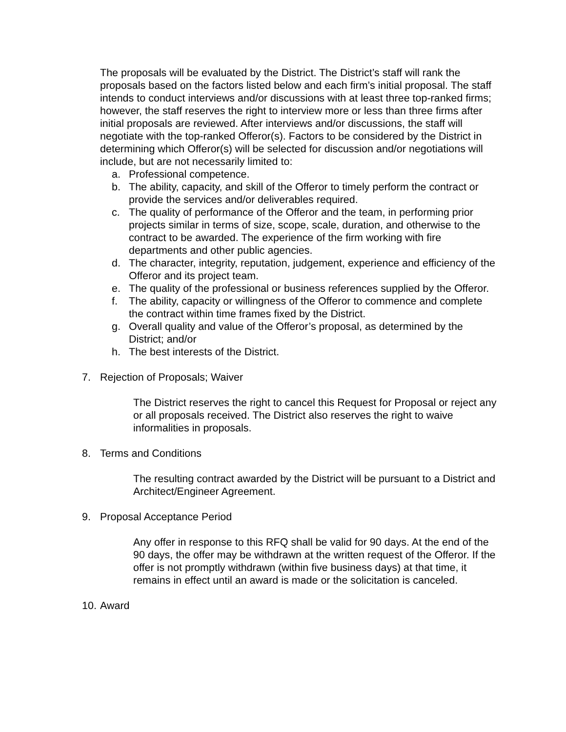The proposals will be evaluated by the District. The District’s staff will rank the proposals based on the factors listed below and each firm’s initial proposal. The staff intends to conduct interviews and/or discussions with at least three top-ranked firms; however, the staff reserves the right to interview more or less than three firms after initial proposals are reviewed. After interviews and/or discussions, the staff will negotiate with the top-ranked Offeror(s). Factors to be considered by the District in determining which Offeror(s) will be selected for discussion and/or negotiations will include, but are not necessarily limited to:
a. Professional competence.
b. The ability, capacity, and skill of the Offeror to timely perform the contract or provide the services and/or deliverables required.
c. The quality of performance of the Offeror and the team, in performing prior projects similar in terms of size, scope, scale, duration, and otherwise to the contract to be awarded. The experience of the firm working with fire departments and other public agencies.
d. The character, integrity, reputation, judgement, experience and efficiency of the Offeror and its project team.
e. The quality of the professional or business references supplied by the Offeror.
f. The ability, capacity or willingness of the Offeror to commence and complete the contract within time frames fixed by the District.
g. Overall quality and value of the Offeror’s proposal, as determined by the District; and/or
h. The best interests of the District.
7. Rejection of Proposals; Waiver
The District reserves the right to cancel this Request for Proposal or reject any or all proposals received. The District also reserves the right to waive informalities in proposals.
8. Terms and Conditions
The resulting contract awarded by the District will be pursuant to a District and Architect/Engineer Agreement.
9. Proposal Acceptance Period
Any offer in response to this RFQ shall be valid for 90 days. At the end of the 90 days, the offer may be withdrawn at the written request of the Offeror. If the offer is not promptly withdrawn (within five business days) at that time, it remains in effect until an award is made or the solicitation is canceled.
10. Award